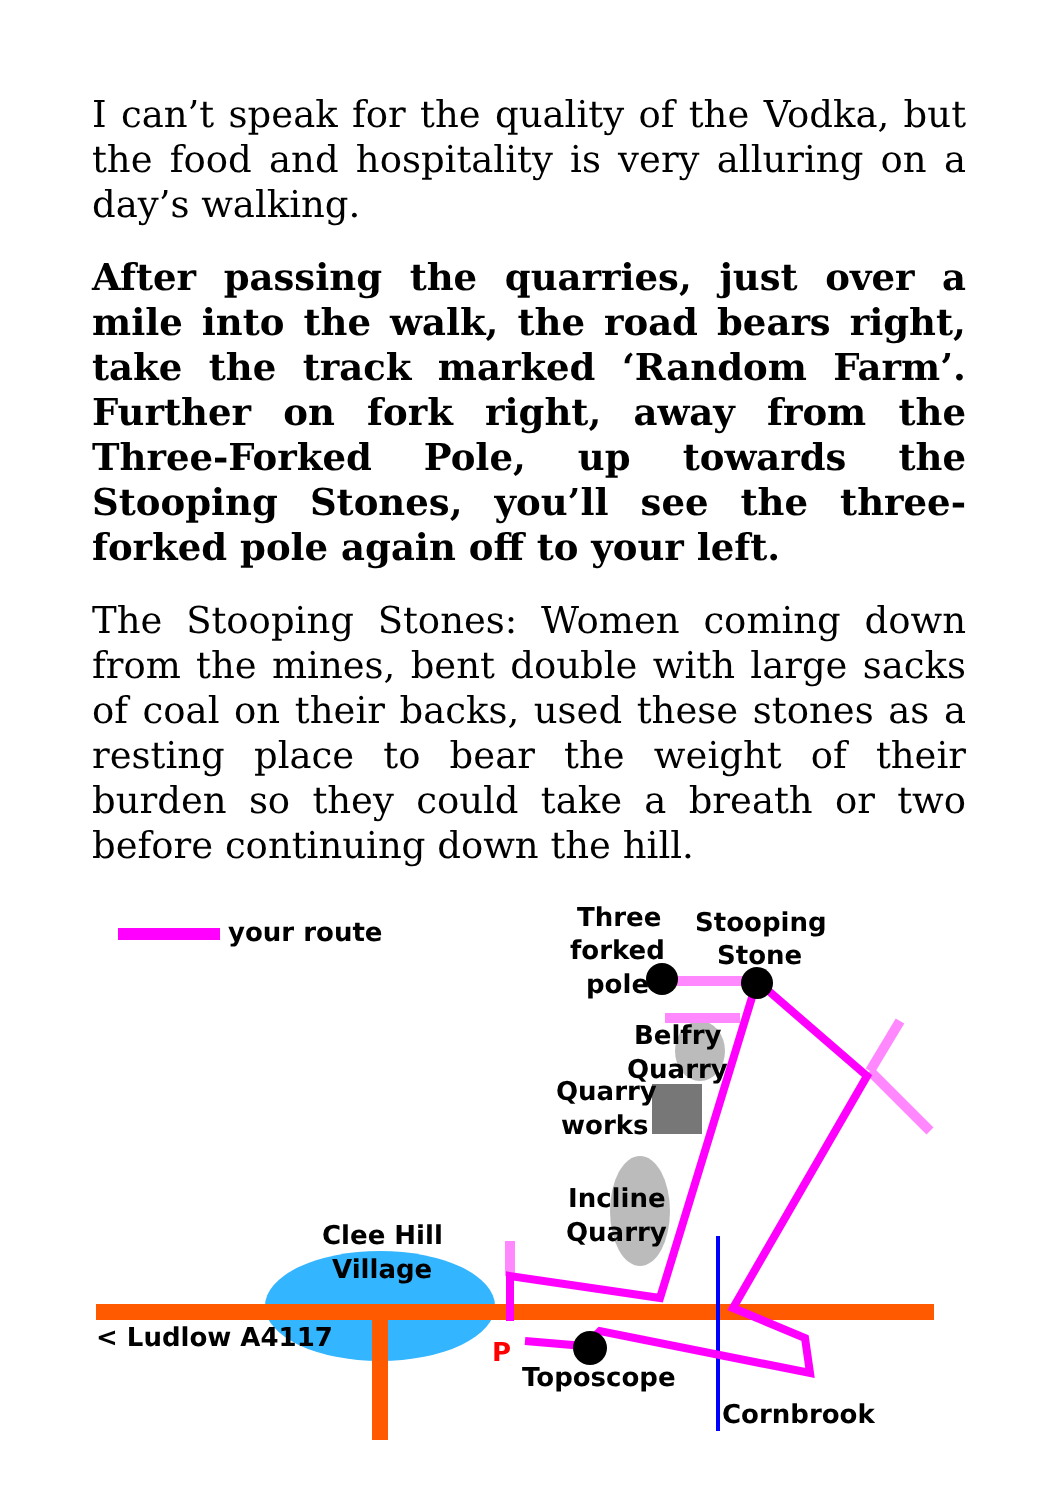I can’t speak for the quality of the Vodka, but the food and hospitality is very alluring on a day’s walking.
After passing the quarries, just over a mile into the walk, the road bears right, take the track marked ‘Random Farm’. Further on fork right, away from the Three-Forked Pole, up towards the Stooping Stones, you’ll see the three-forked pole again off to your left.
The Stooping Stones: Women coming down from the mines, bent double with large sacks of coal on their backs, used these stones as a resting place to bear the weight of their burden so they could take a breath or two before continuing down the hill.
your route
Three
forked
pole
Stooping
Stone
Belfry
Quarry
Quarry
works
Incline
Quarry
Clee Hill
Village
< Ludlow A4117
P
Toposcope
Cornbrook